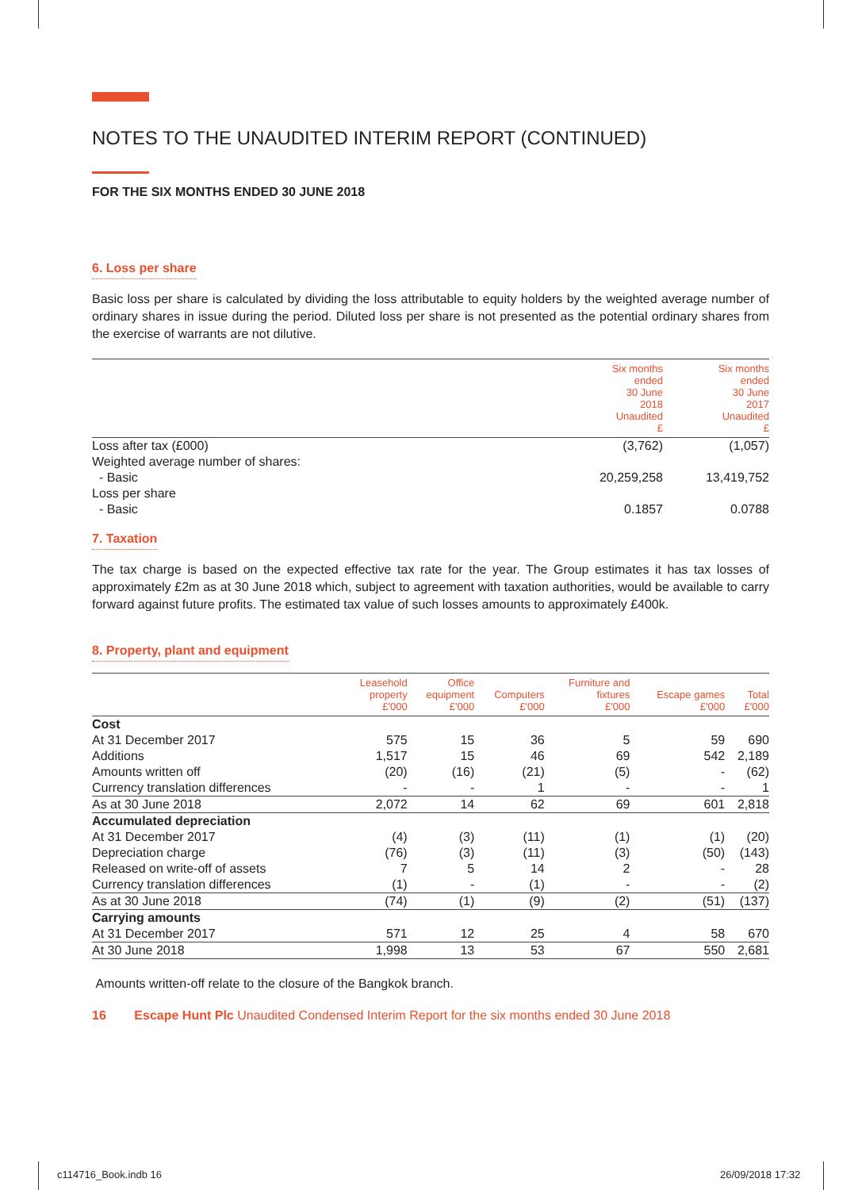NOTES TO THE UNAUDITED INTERIM REPORT (CONTINUED)
FOR THE SIX MONTHS ENDED 30 JUNE 2018
6. Loss per share
Basic loss per share is calculated by dividing the loss attributable to equity holders by the weighted average number of ordinary shares in issue during the period. Diluted loss per share is not presented as the potential ordinary shares from the exercise of warrants are not dilutive.
| | Six months ended 30 June 2018 Unaudited £ | Six months ended 30 June 2017 Unaudited £ |
| --- | --- | --- |
| Loss after tax (£000) | (3,762) | (1,057) |
| Weighted average number of shares: | | |
| - Basic | 20,259,258 | 13,419,752 |
| Loss per share | | |
| - Basic | 0.1857 | 0.0788 |
7. Taxation
The tax charge is based on the expected effective tax rate for the year. The Group estimates it has tax losses of approximately £2m as at 30 June 2018 which, subject to agreement with taxation authorities, would be available to carry forward against future profits. The estimated tax value of such losses amounts to approximately £400k.
8. Property, plant and equipment
| | Leasehold property £'000 | Office equipment £'000 | Computers £'000 | Furniture and fixtures £'000 | Escape games £'000 | Total £'000 |
| --- | --- | --- | --- | --- | --- | --- |
| Cost | | | | | | |
| At 31 December 2017 | 575 | 15 | 36 | 5 | 59 | 690 |
| Additions | 1,517 | 15 | 46 | 69 | 542 | 2,189 |
| Amounts written off | (20) | (16) | (21) | (5) | - | (62) |
| Currency translation differences | - | - | 1 | - | - | 1 |
| As at 30 June 2018 | 2,072 | 14 | 62 | 69 | 601 | 2,818 |
| Accumulated depreciation | | | | | | |
| At 31 December 2017 | (4) | (3) | (11) | (1) | (1) | (20) |
| Depreciation charge | (76) | (3) | (11) | (3) | (50) | (143) |
| Released on write-off of assets | 7 | 5 | 14 | 2 | - | 28 |
| Currency translation differences | (1) | - | (1) | - | - | (2) |
| As at 30 June 2018 | (74) | (1) | (9) | (2) | (51) | (137) |
| Carrying amounts | | | | | | |
| At 31 December 2017 | 571 | 12 | 25 | 4 | 58 | 670 |
| At 30 June 2018 | 1,998 | 13 | 53 | 67 | 550 | 2,681 |
Amounts written-off relate to the closure of the Bangkok branch.
16 Escape Hunt Plc Unaudited Condensed Interim Report for the six months ended 30 June 2018
c114716_Book.indb 16 26/09/2018 17:32